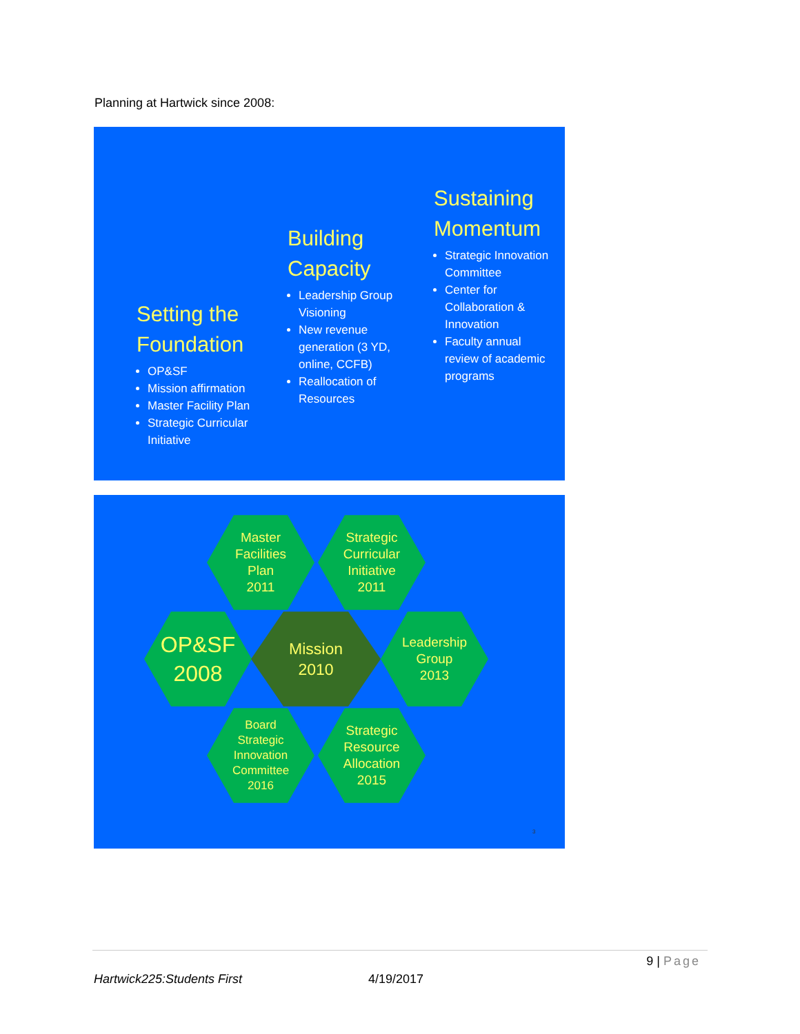Planning at Hartwick since 2008:
Setting the Foundation
OP&SF
Mission affirmation
Master Facility Plan
Strategic Curricular Initiative
Building Capacity
Leadership Group Visioning
New revenue generation (3 YD, online, CCFB)
Reallocation of Resources
Sustaining Momentum
Strategic Innovation Committee
Center for Collaboration & Innovation
Faculty annual review of academic programs
Master
Facilities
Plan
2011
Strategic
Curricular
Initiative
2011
OP&SF
2008
Mission
2010
Leadership
Group
2013
Board
Strategic
Innovation
Committee
2016
Strategic
Resource
Allocation
2015
3
9 | Page
Hartwick225:Students First 4/19/2017